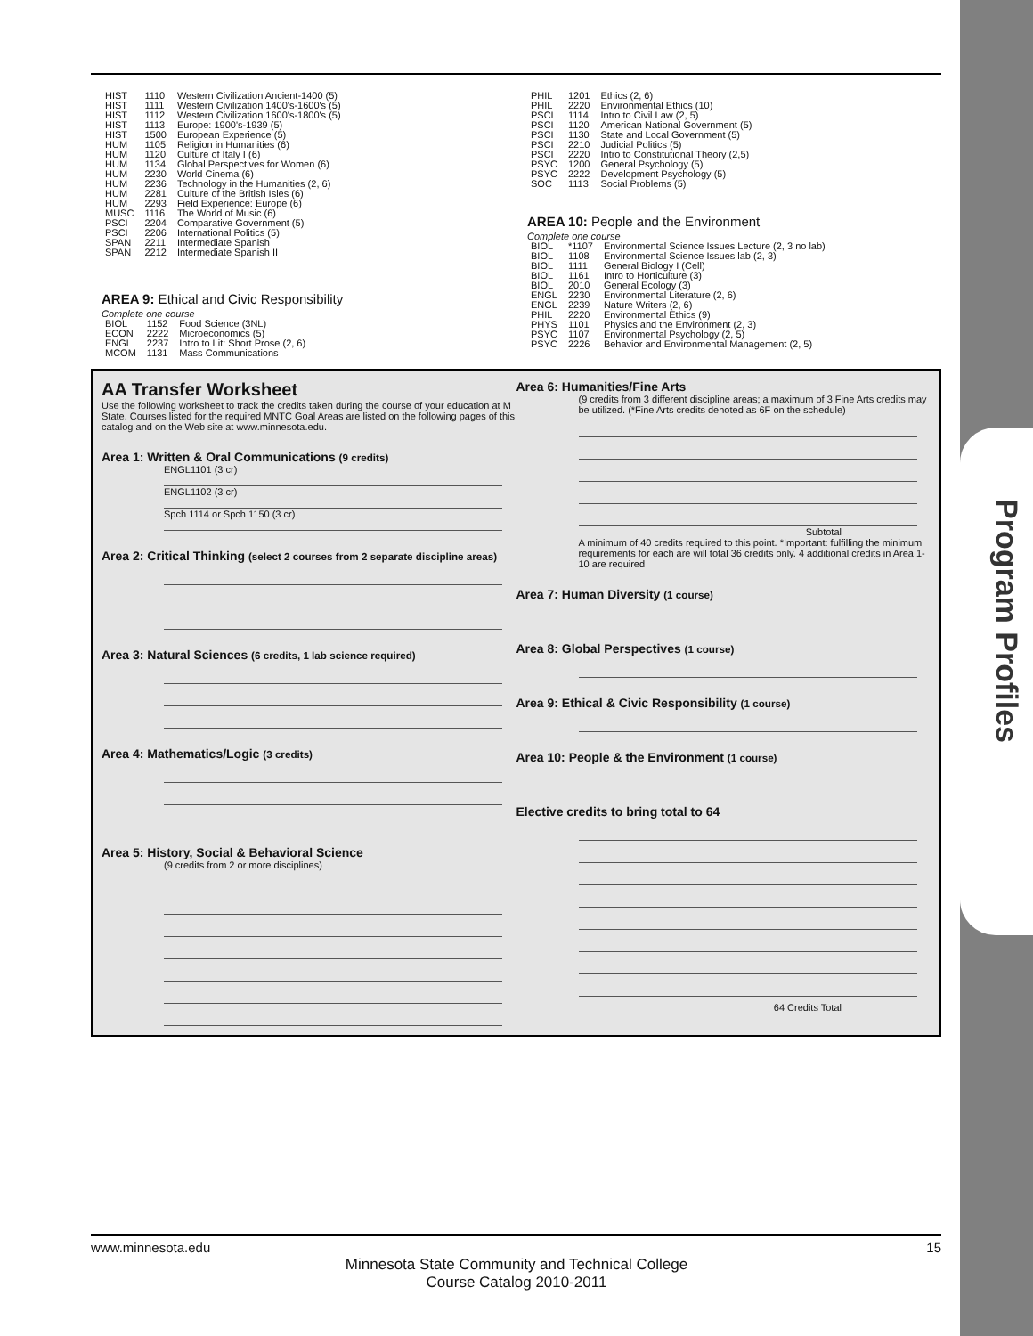Program Profiles
| HIST | 1110 | Western Civilization Ancient-1400 (5) |
| HIST | 1111 | Western Civilization 1400's-1600's (5) |
| HIST | 1112 | Western Civilization 1600's-1800's (5) |
| HIST | 1113 | Europe: 1900's-1939 (5) |
| HIST | 1500 | European Experience (5) |
| HUM | 1105 | Religion in Humanities (6) |
| HUM | 1120 | Culture of Italy I (6) |
| HUM | 1134 | Global Perspectives for Women (6) |
| HUM | 2230 | World Cinema (6) |
| HUM | 2236 | Technology in the Humanities (2, 6) |
| HUM | 2281 | Culture of the British Isles (6) |
| HUM | 2293 | Field Experience: Europe (6) |
| MUSC | 1116 | The World of Music (6) |
| PSCI | 2204 | Comparative Government (5) |
| PSCI | 2206 | International Politics (5) |
| SPAN | 2211 | Intermediate Spanish |
| SPAN | 2212 | Intermediate Spanish II |
AREA 9: Ethical and Civic Responsibility
Complete one course
| BIOL | 1152 | Food Science (3NL) |
| ECON | 2222 | Microeconomics (5) |
| ENGL | 2237 | Intro to Lit: Short Prose (2, 6) |
| MCOM | 1131 | Mass Communications |
| PHIL | 1201 | Ethics (2, 6) |
| PHIL | 2220 | Environmental Ethics (10) |
| PSCI | 1114 | Intro to Civil Law (2, 5) |
| PSCI | 1120 | American National Government (5) |
| PSCI | 1130 | State and Local Government (5) |
| PSCI | 2210 | Judicial Politics (5) |
| PSCI | 2220 | Intro to Constitutional Theory (2,5) |
| PSYC | 1200 | General Psychology (5) |
| PSYC | 2222 | Development Psychology (5) |
| SOC | 1113 | Social Problems (5) |
AREA 10: People and the Environment
Complete one course
| BIOL | *1107 | Environmental Science Issues Lecture (2, 3 no lab) |
| BIOL | 1108 | Environmental Science Issues lab (2, 3) |
| BIOL | 1111 | General Biology I (Cell) |
| BIOL | 1161 | Intro to Horticulture (3) |
| BIOL | 2010 | General Ecology (3) |
| ENGL | 2230 | Environmental Literature (2, 6) |
| ENGL | 2239 | Nature Writers (2, 6) |
| PHIL | 2220 | Environmental Ethics (9) |
| PHYS | 1101 | Physics and the Environment (2, 3) |
| PSYC | 1107 | Environmental Psychology (2, 5) |
| PSYC | 2226 | Behavior and Environmental Management (2, 5) |
AA Transfer Worksheet
Use the following worksheet to track the credits taken during the course of your education at M State. Courses listed for the required MNTC Goal Areas are listed on the following pages of this catalog and on the Web site at www.minnesota.edu.
Area 1: Written & Oral Communications (9 credits)
ENGL1101 (3 cr)
ENGL1102 (3 cr)
Spch 1114 or Spch 1150 (3 cr)
Area 2: Critical Thinking (select 2 courses from 2 separate discipline areas)
Area 3: Natural Sciences (6 credits, 1 lab science required)
Area 4: Mathematics/Logic (3 credits)
Area 5: History, Social & Behavioral Science
(9 credits from 2 or more disciplines)
Area 6: Humanities/Fine Arts
(9 credits from 3 different discipline areas; a maximum of 3 Fine Arts credits may be utilized. (*Fine Arts credits denoted as 6F on the schedule)
Subtotal
A minimum of 40 credits required to this point. *Important: fulfilling the minimum requirements for each are will total 36 credits only. 4 additional credits in Area 1-10 are required
Area 7: Human Diversity (1 course)
Area 8: Global Perspectives (1 course)
Area 9: Ethical & Civic Responsibility (1 course)
Area 10: People & the Environment (1 course)
Elective credits to bring total to 64
64 Credits Total
www.minnesota.edu 15
Minnesota State Community and Technical College
Course Catalog 2010-2011